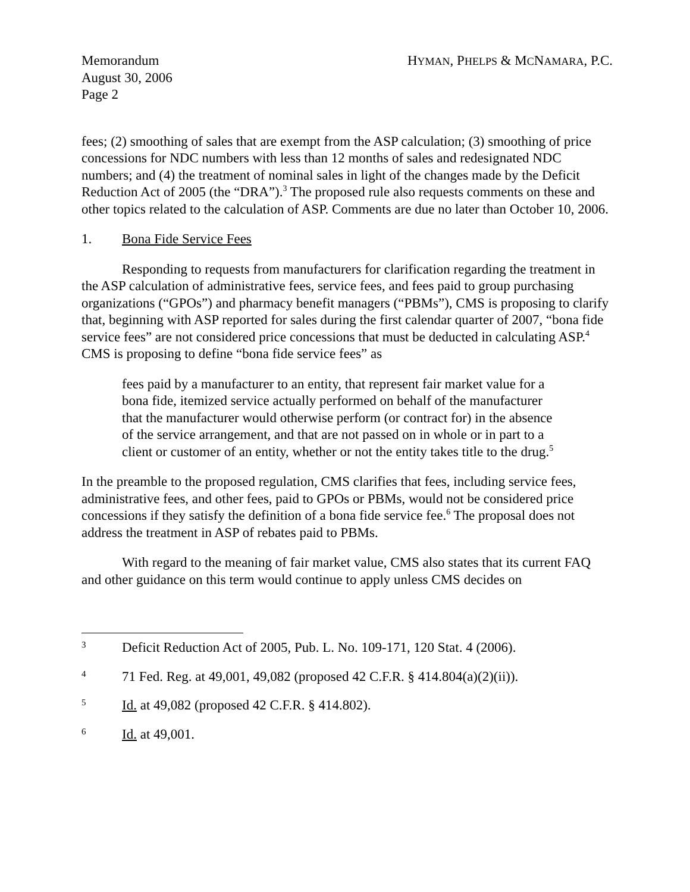Memorandum
August 30, 2006
Page 2
HYMAN, PHELPS & MCNAMARA, P.C.
fees; (2) smoothing of sales that are exempt from the ASP calculation; (3) smoothing of price concessions for NDC numbers with less than 12 months of sales and redesignated NDC numbers; and (4) the treatment of nominal sales in light of the changes made by the Deficit Reduction Act of 2005 (the “DRA”).<sup>3</sup> The proposed rule also requests comments on these and other topics related to the calculation of ASP. Comments are due no later than October 10, 2006.
1. Bona Fide Service Fees
Responding to requests from manufacturers for clarification regarding the treatment in the ASP calculation of administrative fees, service fees, and fees paid to group purchasing organizations (“GPOs”) and pharmacy benefit managers (“PBMs”), CMS is proposing to clarify that, beginning with ASP reported for sales during the first calendar quarter of 2007, “bona fide service fees” are not considered price concessions that must be deducted in calculating ASP.<sup>4</sup> CMS is proposing to define “bona fide service fees” as
fees paid by a manufacturer to an entity, that represent fair market value for a bona fide, itemized service actually performed on behalf of the manufacturer that the manufacturer would otherwise perform (or contract for) in the absence of the service arrangement, and that are not passed on in whole or in part to a client or customer of an entity, whether or not the entity takes title to the drug.<sup>5</sup>
In the preamble to the proposed regulation, CMS clarifies that fees, including service fees, administrative fees, and other fees, paid to GPOs or PBMs, would not be considered price concessions if they satisfy the definition of a bona fide service fee.<sup>6</sup> The proposal does not address the treatment in ASP of rebates paid to PBMs.
With regard to the meaning of fair market value, CMS also states that its current FAQ and other guidance on this term would continue to apply unless CMS decides on
3
Deficit Reduction Act of 2005, Pub. L. No. 109-171, 120 Stat. 4 (2006).
4
71 Fed. Reg. at 49,001, 49,082 (proposed 42 C.F.R. § 414.804(a)(2)(ii)).
5
Id. at 49,082 (proposed 42 C.F.R. § 414.802).
6
Id. at 49,001.